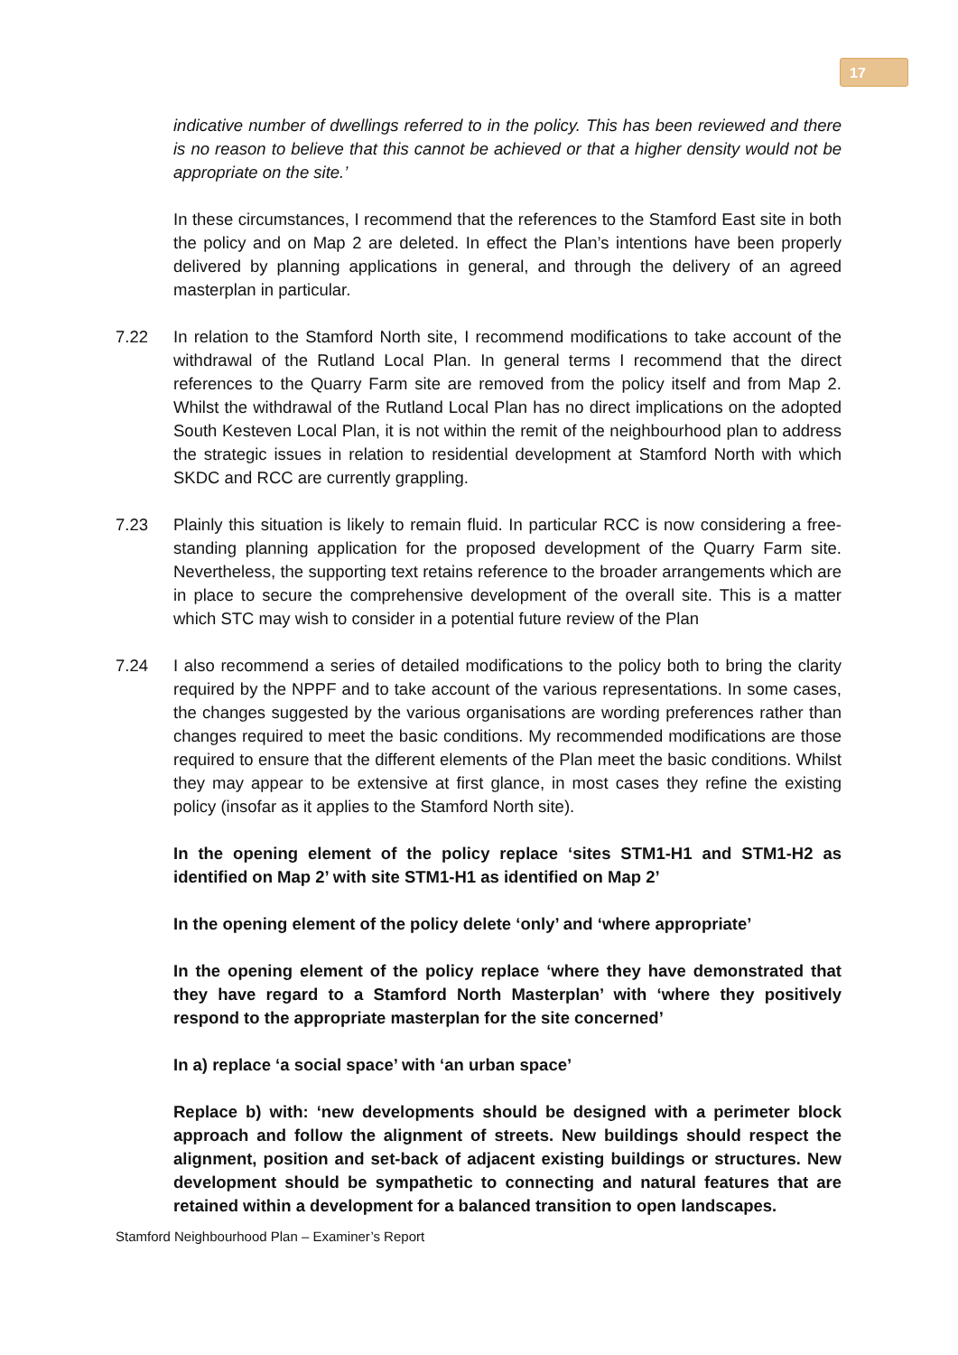17
indicative number of dwellings referred to in the policy. This has been reviewed and there is no reason to believe that this cannot be achieved or that a higher density would not be appropriate on the site.’
In these circumstances, I recommend that the references to the Stamford East site in both the policy and on Map 2 are deleted. In effect the Plan’s intentions have been properly delivered by planning applications in general, and through the delivery of an agreed masterplan in particular.
7.22 In relation to the Stamford North site, I recommend modifications to take account of the withdrawal of the Rutland Local Plan. In general terms I recommend that the direct references to the Quarry Farm site are removed from the policy itself and from Map 2. Whilst the withdrawal of the Rutland Local Plan has no direct implications on the adopted South Kesteven Local Plan, it is not within the remit of the neighbourhood plan to address the strategic issues in relation to residential development at Stamford North with which SKDC and RCC are currently grappling.
7.23 Plainly this situation is likely to remain fluid. In particular RCC is now considering a free-standing planning application for the proposed development of the Quarry Farm site. Nevertheless, the supporting text retains reference to the broader arrangements which are in place to secure the comprehensive development of the overall site. This is a matter which STC may wish to consider in a potential future review of the Plan
7.24 I also recommend a series of detailed modifications to the policy both to bring the clarity required by the NPPF and to take account of the various representations. In some cases, the changes suggested by the various organisations are wording preferences rather than changes required to meet the basic conditions. My recommended modifications are those required to ensure that the different elements of the Plan meet the basic conditions. Whilst they may appear to be extensive at first glance, in most cases they refine the existing policy (insofar as it applies to the Stamford North site).
In the opening element of the policy replace ‘sites STM1-H1 and STM1-H2 as identified on Map 2’ with site STM1-H1 as identified on Map 2’
In the opening element of the policy delete ‘only’ and ‘where appropriate’
In the opening element of the policy replace ‘where they have demonstrated that they have regard to a Stamford North Masterplan’ with ‘where they positively respond to the appropriate masterplan for the site concerned’
In a) replace ‘a social space’ with ‘an urban space’
Replace b) with: ‘new developments should be designed with a perimeter block approach and follow the alignment of streets. New buildings should respect the alignment, position and set-back of adjacent existing buildings or structures. New development should be sympathetic to connecting and natural features that are retained within a development for a balanced transition to open landscapes.
Stamford Neighbourhood Plan – Examiner’s Report